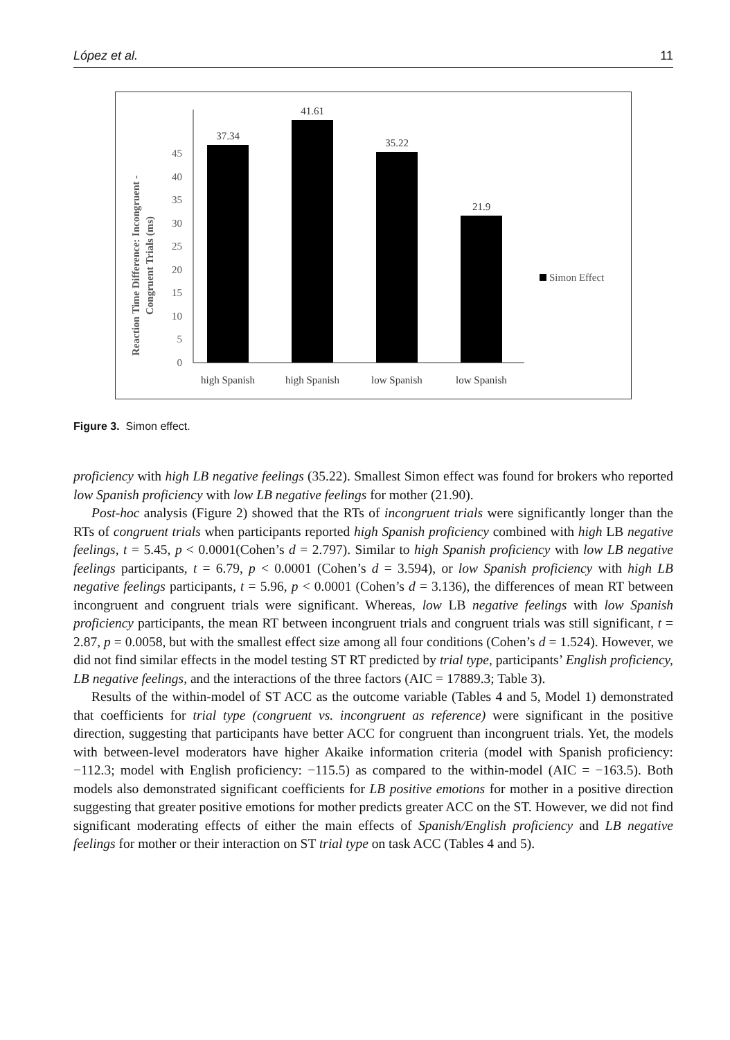López et al. 11
Reaction Time Difference: Incongruent -
Congruent Trials (ms)
0
5
10
15
20
25
30
35
40
45
37.34
41.61
35.22
21.9
high Spanish
high Spanish
low Spanish
low Spanish
Simon Effect
Figure 3. Simon effect.
proficiency with high LB negative feelings (35.22). Smallest Simon effect was found for brokers who reported low Spanish proficiency with low LB negative feelings for mother (21.90).
Post-hoc analysis (Figure 2) showed that the RTs of incongruent trials were significantly longer than the RTs of congruent trials when participants reported high Spanish proficiency combined with high LB negative feelings, t = 5.45, p < 0.0001(Cohen’s d = 2.797). Similar to high Spanish proficiency with low LB negative feelings participants, t = 6.79, p < 0.0001 (Cohen’s d = 3.594), or low Spanish proficiency with high LB negative feelings participants, t = 5.96, p < 0.0001 (Cohen’s d = 3.136), the differences of mean RT between incongruent and congruent trials were significant. Whereas, low LB negative feelings with low Spanish proficiency participants, the mean RT between incongruent trials and congruent trials was still significant, t = 2.87, p = 0.0058, but with the smallest effect size among all four conditions (Cohen’s d = 1.524). However, we did not find similar effects in the model testing ST RT predicted by trial type, participants’ English proficiency, LB negative feelings, and the interactions of the three factors (AIC = 17889.3; Table 3).
Results of the within-model of ST ACC as the outcome variable (Tables 4 and 5, Model 1) demonstrated that coefficients for trial type (congruent vs. incongruent as reference) were significant in the positive direction, suggesting that participants have better ACC for congruent than incongruent trials. Yet, the models with between-level moderators have higher Akaike information criteria (model with Spanish proficiency: −112.3; model with English proficiency: −115.5) as compared to the within-model (AIC = −163.5). Both models also demonstrated significant coefficients for LB positive emotions for mother in a positive direction suggesting that greater positive emotions for mother predicts greater ACC on the ST. However, we did not find significant moderating effects of either the main effects of Spanish/English proficiency and LB negative feelings for mother or their interaction on ST trial type on task ACC (Tables 4 and 5).